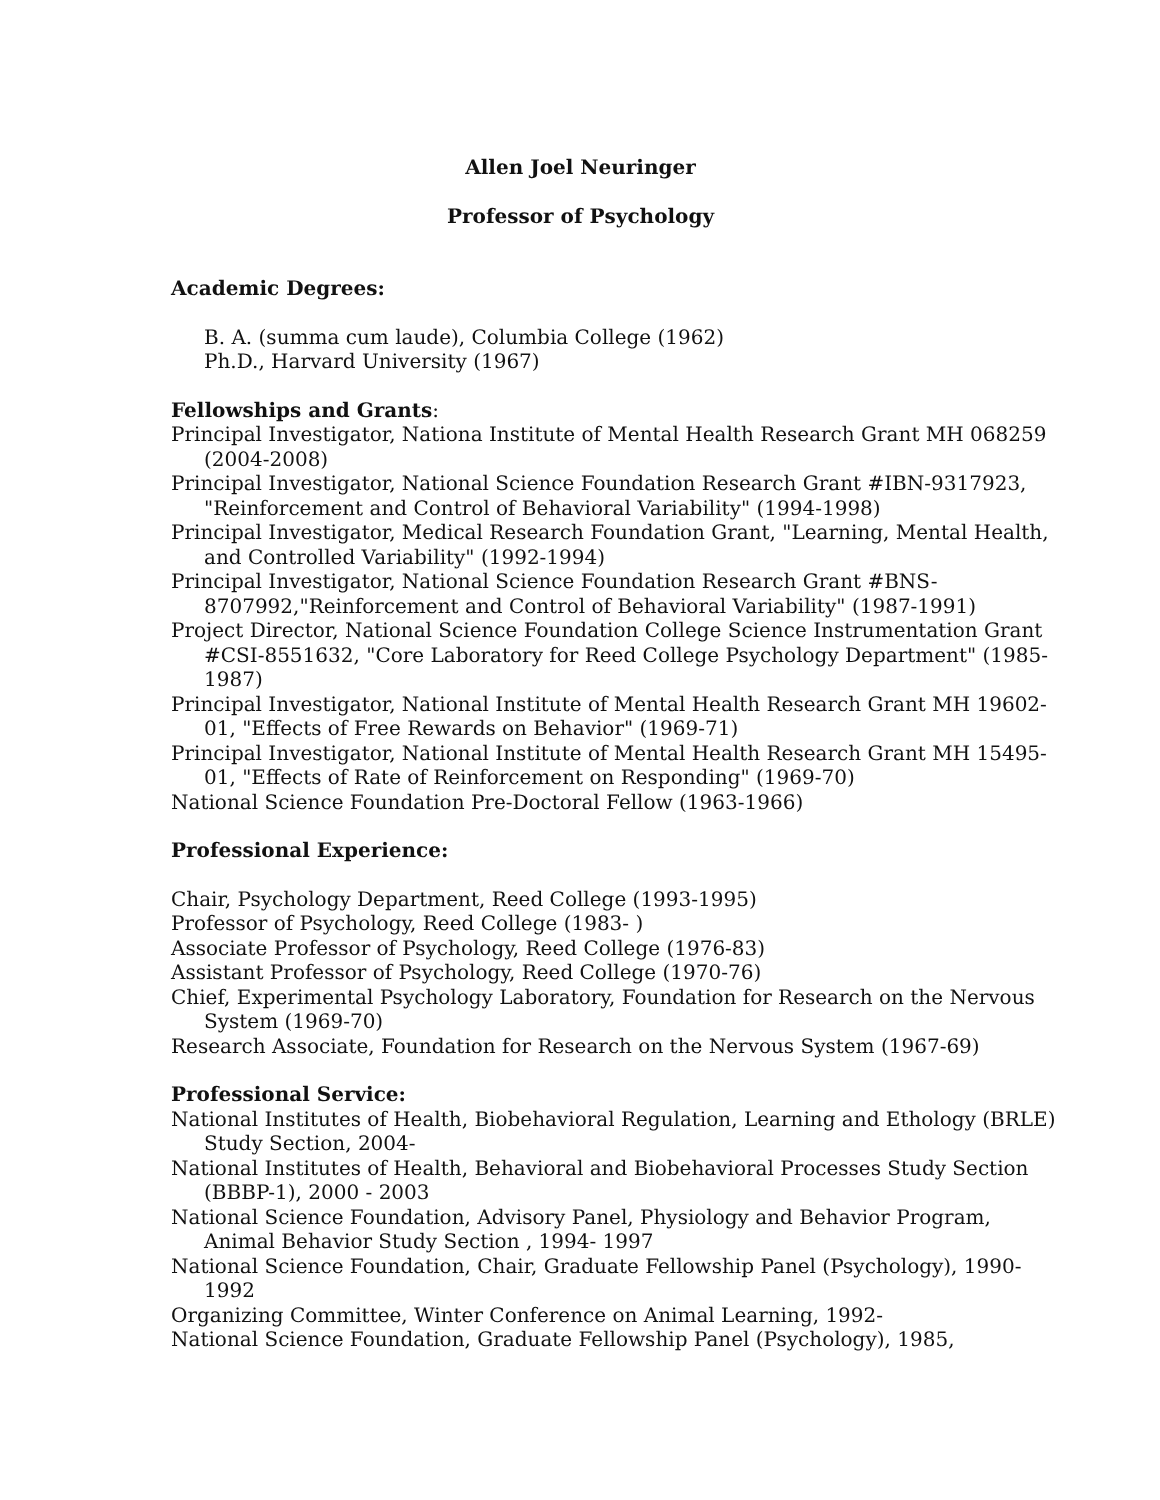Allen Joel Neuringer
Professor of Psychology
Academic Degrees:
B. A. (summa cum laude), Columbia College (1962)
Ph.D., Harvard University (1967)
Fellowships and Grants:
Principal Investigator, Nationa Institute of Mental Health Research Grant MH 068259 (2004-2008)
Principal Investigator, National Science Foundation Research Grant #IBN-9317923, "Reinforcement and Control of Behavioral Variability" (1994-1998)
Principal Investigator, Medical Research Foundation Grant, "Learning, Mental Health, and Controlled Variability" (1992-1994)
Principal Investigator, National Science Foundation Research Grant #BNS-8707992,"Reinforcement and Control of Behavioral Variability" (1987-1991)
Project Director, National Science Foundation College Science Instrumentation Grant #CSI-8551632, "Core Laboratory for Reed College Psychology Department" (1985-1987)
Principal Investigator, National Institute of Mental Health Research Grant MH 19602-01, "Effects of Free Rewards on Behavior" (1969-71)
Principal Investigator, National Institute of Mental Health Research Grant MH 15495-01, "Effects of Rate of Reinforcement on Responding" (1969-70)
National Science Foundation Pre-Doctoral Fellow (1963-1966)
Professional Experience:
Chair, Psychology Department, Reed College (1993-1995)
Professor of Psychology, Reed College (1983- )
Associate Professor of Psychology, Reed College (1976-83)
Assistant Professor of Psychology, Reed College (1970-76)
Chief, Experimental Psychology Laboratory, Foundation for Research on the Nervous System (1969-70)
Research Associate, Foundation for Research on the Nervous System (1967-69)
Professional Service:
National Institutes of Health, Biobehavioral Regulation, Learning and Ethology (BRLE) Study Section, 2004-
National Institutes of Health, Behavioral and Biobehavioral Processes Study Section (BBBP-1), 2000 - 2003
National Science Foundation, Advisory Panel, Physiology and Behavior Program, Animal Behavior Study Section , 1994- 1997
National Science Foundation, Chair, Graduate Fellowship Panel (Psychology), 1990-1992
Organizing Committee, Winter Conference on Animal Learning, 1992-
National Science Foundation, Graduate Fellowship Panel (Psychology), 1985,